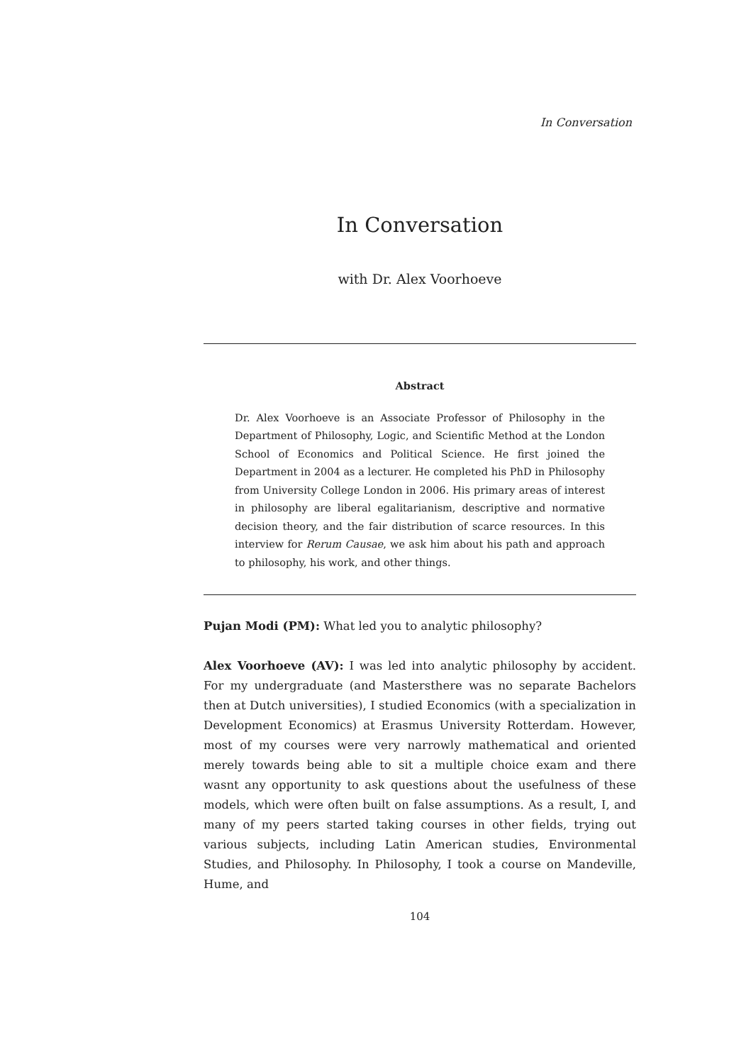In Conversation
In Conversation
with Dr. Alex Voorhoeve
Abstract
Dr. Alex Voorhoeve is an Associate Professor of Philosophy in the Department of Philosophy, Logic, and Scientific Method at the London School of Economics and Political Science. He first joined the Department in 2004 as a lecturer. He completed his PhD in Philosophy from University College London in 2006. His primary areas of interest in philosophy are liberal egalitarianism, descriptive and normative decision theory, and the fair distribution of scarce resources. In this interview for Rerum Causae, we ask him about his path and approach to philosophy, his work, and other things.
Pujan Modi (PM): What led you to analytic philosophy?
Alex Voorhoeve (AV): I was led into analytic philosophy by accident. For my undergraduate (and Mastersthere was no separate Bachelors then at Dutch universities), I studied Economics (with a specialization in Development Economics) at Erasmus University Rotterdam. However, most of my courses were very narrowly mathematical and oriented merely towards being able to sit a multiple choice exam and there wasnt any opportunity to ask questions about the usefulness of these models, which were often built on false assumptions. As a result, I, and many of my peers started taking courses in other fields, trying out various subjects, including Latin American studies, Environmental Studies, and Philosophy. In Philosophy, I took a course on Mandeville, Hume, and
104